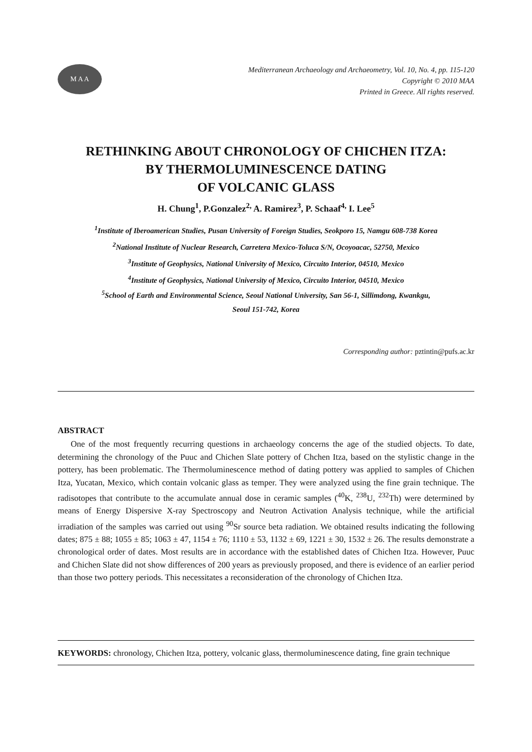M A A
Mediterranean Archaeology and Archaeometry, Vol. 10, No. 4, pp. 115-120
Copyright © 2010 MAA
Printed in Greece. All rights reserved.
RETHINKING ABOUT CHRONOLOGY OF CHICHEN ITZA:
BY THERMOLUMINESCENCE DATING
OF VOLCANIC GLASS
H. Chung<sup>1</sup>, P.Gonzalez<sup>2,</sup> A. Ramirez<sup>3</sup>, P. Schaaf<sup>4,</sup> I. Lee<sup>5</sup>
<sup>1</sup> Institute of Iberoamerican Studies, Pusan University of Foreign Studies, Seokporo 15, Namgu 608-738 Korea
<sup>2</sup> National Institute of Nuclear Research, Carretera Mexico-Toluca S/N, Ocoyoacac, 52750, Mexico
<sup>3</sup> Institute of Geophysics, National University of Mexico, Circuito Interior, 04510, Mexico
<sup>4</sup> Institute of Geophysics, National University of Mexico, Circuito Interior, 04510, Mexico
<sup>5</sup> School of Earth and Environmental Science, Seoul National University, San 56-1, Sillimdong, Kwankgu,
Seoul 151-742, Korea
Corresponding author: pztintin@pufs.ac.kr
ABSTRACT
One of the most frequently recurring questions in archaeology concerns the age of the studied objects. To date, determining the chronology of the Puuc and Chichen Slate pottery of Chchen Itza, based on the stylistic change in the pottery, has been problematic. The Thermoluminescence method of dating pottery was applied to samples of Chichen Itza, Yucatan, Mexico, which contain volcanic glass as temper. They were analyzed using the fine grain technique. The radisotopes that contribute to the accumulate annual dose in ceramic samples (<sup>40</sup>K, <sup>238</sup>U, <sup>232</sup>Th) were determined by means of Energy Dispersive X-ray Spectroscopy and Neutron Activation Analysis technique, while the artificial irradiation of the samples was carried out using <sup>90</sup>Sr source beta radiation. We obtained results indicating the following dates; 875 ± 88; 1055 ± 85; 1063 ± 47, 1154 ± 76; 1110 ± 53, 1132 ± 69, 1221 ± 30, 1532 ± 26. The results demonstrate a chronological order of dates. Most results are in accordance with the established dates of Chichen Itza. However, Puuc and Chichen Slate did not show differences of 200 years as previously proposed, and there is evidence of an earlier period than those two pottery periods. This necessitates a reconsideration of the chronology of Chichen Itza.
KEYWORDS: chronology, Chichen Itza, pottery, volcanic glass, thermoluminescence dating, fine grain technique